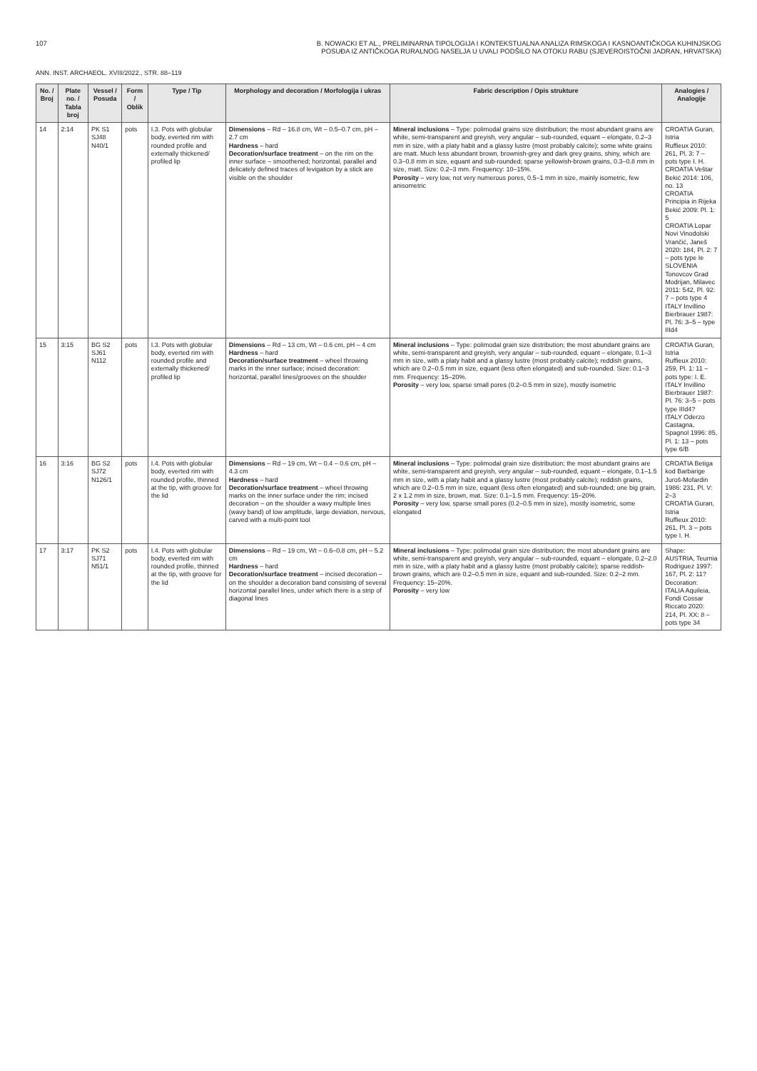107 B. NOWACKI ET AL., PRELIMINARNA TIPOLOGIJA I KONTEKSTUALNA ANALIZA RIMSKOGA I KASNOANTIČKOGA KUHINJSKOG
POSUĐA IZ ANTIČKOGA RURALNOG NASELJA U UVALI PODŠILO NA OTOKU RABU (SJEVEROISTOČNI JADRAN, HRVATSKA)
ANN. INST. ARCHAEOL. XVIII/2022., STR. 88–119
| No. / Broj | Plate no. / Tabla broj | Vessel / Posuda | Form / Oblik | Type / Tip | Morphology and decoration / Morfologija i ukras | Fabric description / Opis strukture | Analogies / Analogije |
| --- | --- | --- | --- | --- | --- | --- | --- |
| 14 | 2:14 | PK S1 SJ48 N40/1 | pots | I.3. Pots with globular body, everted rim with rounded profile and externally thickened/ profiled lip | Dimensions – Rd – 16.8 cm, Wt – 0.5–0.7 cm, pH – 2.7 cm Hardness – hard Decoration/surface treatment – on the rim on the inner surface – smoothened; horizontal, parallel and delicately defined traces of levigation by a stick are visible on the shoulder | Mineral inclusions – Type: polimodal grains size distribution; the most abundant grains are white, semi-transparent and greyish, very angular – sub-rounded, equant – elongate, 0.2–3 mm in size, with a platy habit and a glassy lustre (most probably calcite); some white grains are matt. Much less abundant brown, brownish-grey and dark grey grains, shiny, which are 0.3–0.8 mm in size, equant and sub-rounded; sparse yellowish-brown grains, 0.3–0.8 mm in size, matt. Size: 0.2–3 mm. Frequency: 10–15%. Porosity – very low, not very numerous pores, 0.5–1 mm in size, mainly isometric, few anisometric | CROATIA Guran, Istria Ruffieux 2010: 261, Pl. 3: 7 – pots type I. H. CROATIA Veštar Bekić 2014: 106, no. 13 CROATIA Principia in Rijeka Bekić 2009: Pl. 1: 5 CROATIA Lopar Novi Vinodolski Vrančić, Janeš 2020: 184, Pl. 2: 7 – pots type Ie SLOVENIA Tonovcov Grad Modrijan, Milavec 2011: 542, Pl. 92: 7 – pots type 4 ITALY Invillino Bierbrauer 1987: Pl. 76: 3–5 – type IIId4 |
| 15 | 3:15 | BG S2 SJ61 N112 | pots | I.3. Pots with globular body, everted rim with rounded profile and externally thickened/ profiled lip | Dimensions – Rd – 13 cm, Wt – 0.6 cm, pH – 4 cm Hardness – hard Decoration/surface treatment – wheel throwing marks in the inner surface; incised decoration: horizontal, parallel lines/grooves on the shoulder | Mineral inclusions – Type: polimodal grain size distribution; the most abundant grains are white, semi-transparent and greyish, very angular – sub-rounded, equant – elongate, 0.1–3 mm in size, with a platy habit and a glassy lustre (most probably calcite); reddish grains, which are 0.2–0.5 mm in size, equant (less often elongated) and sub-rounded. Size: 0.1–3 mm. Frequency: 15–20%. Porosity – very low, sparse small pores (0.2–0.5 mm in size), mostly isometric | CROATIA Guran, Istria Ruffieux 2010: 259, Pl. 1: 11 – pots type: I. E. ITALY Invillino Bierbrauer 1987: Pl. 76: 3–5 – pots type IIId4? ITALY Oderzo Castagna, Spagnol 1996: 85, Pl. 1: 13 – pots type 6/B |
| 16 | 3:16 | BG S2 SJ72 N126/1 | pots | I.4. Pots with globular body, everted rim with rounded profile, thinned at the tip, with groove for the lid | Dimensions – Rd – 19 cm, Wt – 0.4 – 0.6 cm, pH – 4.3 cm Hardness – hard Decoration/surface treatment – wheel throwing marks on the inner surface under the rim; incised decoration – on the shoulder a wavy multiple lines (wavy band) of low amplitude, large deviation, nervous, carved with a multi-point tool | Mineral inclusions – Type: polimodal grain size distribution; the most abundant grains are white, semi-transparent and greyish, very angular – sub-rounded, equant – elongate, 0.1–1.5 mm in size, with a platy habit and a glassy lustre (most probably calcite); reddish grains, which are 0.2–0.5 mm in size, equant (less often elongated) and sub-rounded; one big grain, 2 x 1.2 mm in size, brown, mat. Size: 0.1–1.5 mm. Frequency: 15–20%. Porosity – very low, sparse small pores (0.2–0.5 mm in size), mostly isometric, some elongated | CROATIA Betiga kod Barbarige Juroš-Mofardin 1986: 231, Pl. V: 2–3 CROATIA Guran, Istria Ruffieux 2010: 261, Pl. 3 – pots type I. H. |
| 17 | 3:17 | PK S2 SJ71 N51/1 | pots | I.4. Pots with globular body, everted rim with rounded profile, thinned at the tip, with groove for the lid | Dimensions – Rd – 19 cm, Wt – 0.6–0.8 cm, pH – 5.2 cm Hardness – hard Decoration/surface treatment – incised decoration – on the shoulder a decoration band consisting of several horizontal parallel lines, under which there is a strip of diagonal lines | Mineral inclusions – Type: polimodal grain size distribution; the most abundant grains are white, semi-transparent and greyish, very angular – sub-rounded, equant – elongate, 0.2–2.0 mm in size, with a platy habit and a glassy lustre (most probably calcite); sparse reddish-brown grains, which are 0.2–0.5 mm in size, equant and sub-rounded. Size: 0.2–2 mm. Frequency: 15–20%. Porosity – very low | Shape: AUSTRIA, Teurnia Rodriguez 1997: 167, Pl. 2: 11? Decoration: ITALIA Aquileia, Fondi Cossar Riccato 2020: 214, Pl. XX: 8 – pots type 34 |